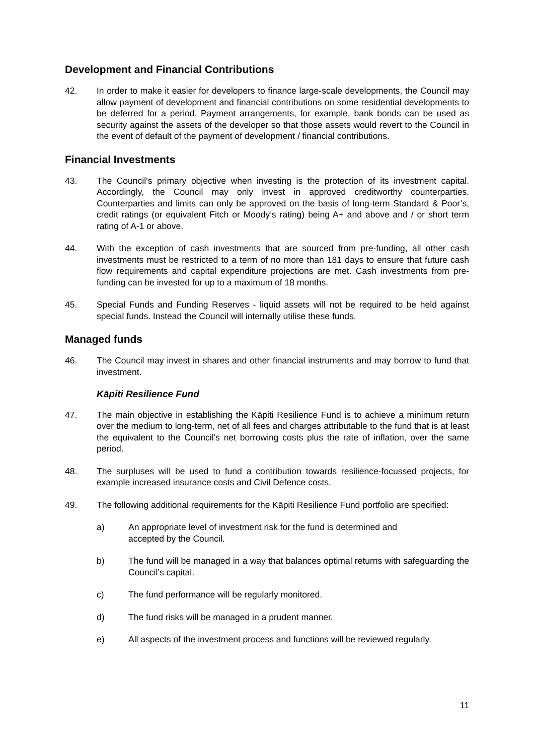Development and Financial Contributions
42. In order to make it easier for developers to finance large-scale developments, the Council may allow payment of development and financial contributions on some residential developments to be deferred for a period. Payment arrangements, for example, bank bonds can be used as security against the assets of the developer so that those assets would revert to the Council in the event of default of the payment of development / financial contributions.
Financial Investments
43. The Council’s primary objective when investing is the protection of its investment capital. Accordingly, the Council may only invest in approved creditworthy counterparties. Counterparties and limits can only be approved on the basis of long-term Standard & Poor’s, credit ratings (or equivalent Fitch or Moody’s rating) being A+ and above and / or short term rating of A-1 or above.
44. With the exception of cash investments that are sourced from pre-funding, all other cash investments must be restricted to a term of no more than 181 days to ensure that future cash flow requirements and capital expenditure projections are met. Cash investments from pre-funding can be invested for up to a maximum of 18 months.
45. Special Funds and Funding Reserves - liquid assets will not be required to be held against special funds. Instead the Council will internally utilise these funds.
Managed funds
46. The Council may invest in shares and other financial instruments and may borrow to fund that investment.
Kāpiti Resilience Fund
47. The main objective in establishing the Kāpiti Resilience Fund is to achieve a minimum return over the medium to long-term, net of all fees and charges attributable to the fund that is at least the equivalent to the Council’s net borrowing costs plus the rate of inflation, over the same period.
48. The surpluses will be used to fund a contribution towards resilience-focussed projects, for example increased insurance costs and Civil Defence costs.
49. The following additional requirements for the Kāpiti Resilience Fund portfolio are specified:
a) An appropriate level of investment risk for the fund is determined and
accepted by the Council.
b) The fund will be managed in a way that balances optimal returns with safeguarding the Council’s capital.
c) The fund performance will be regularly monitored.
d) The fund risks will be managed in a prudent manner.
e) All aspects of the investment process and functions will be reviewed regularly.
11